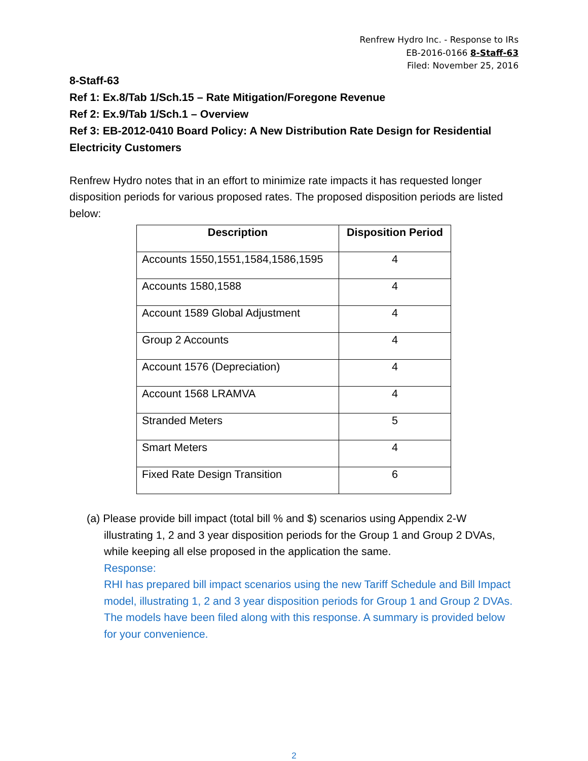Renfrew Hydro Inc. - Response to IRs
EB-2016-0166 8-Staff-63
Filed: November 25, 2016
8-Staff-63
Ref 1: Ex.8/Tab 1/Sch.15 – Rate Mitigation/Foregone Revenue
Ref 2: Ex.9/Tab 1/Sch.1 – Overview
Ref 3: EB-2012-0410 Board Policy: A New Distribution Rate Design for Residential Electricity Customers
Renfrew Hydro notes that in an effort to minimize rate impacts it has requested longer disposition periods for various proposed rates. The proposed disposition periods are listed below:
| Description | Disposition Period |
| --- | --- |
| Accounts 1550,1551,1584,1586,1595 | 4 |
| Accounts 1580,1588 | 4 |
| Account 1589 Global Adjustment | 4 |
| Group 2 Accounts | 4 |
| Account 1576 (Depreciation) | 4 |
| Account 1568 LRAMVA | 4 |
| Stranded Meters | 5 |
| Smart Meters | 4 |
| Fixed Rate Design Transition | 6 |
(a) Please provide bill impact (total bill % and $) scenarios using Appendix 2-W illustrating 1, 2 and 3 year disposition periods for the Group 1 and Group 2 DVAs, while keeping all else proposed in the application the same.
Response:
RHI has prepared bill impact scenarios using the new Tariff Schedule and Bill Impact model, illustrating 1, 2 and 3 year disposition periods for Group 1 and Group 2 DVAs. The models have been filed along with this response. A summary is provided below for your convenience.
2